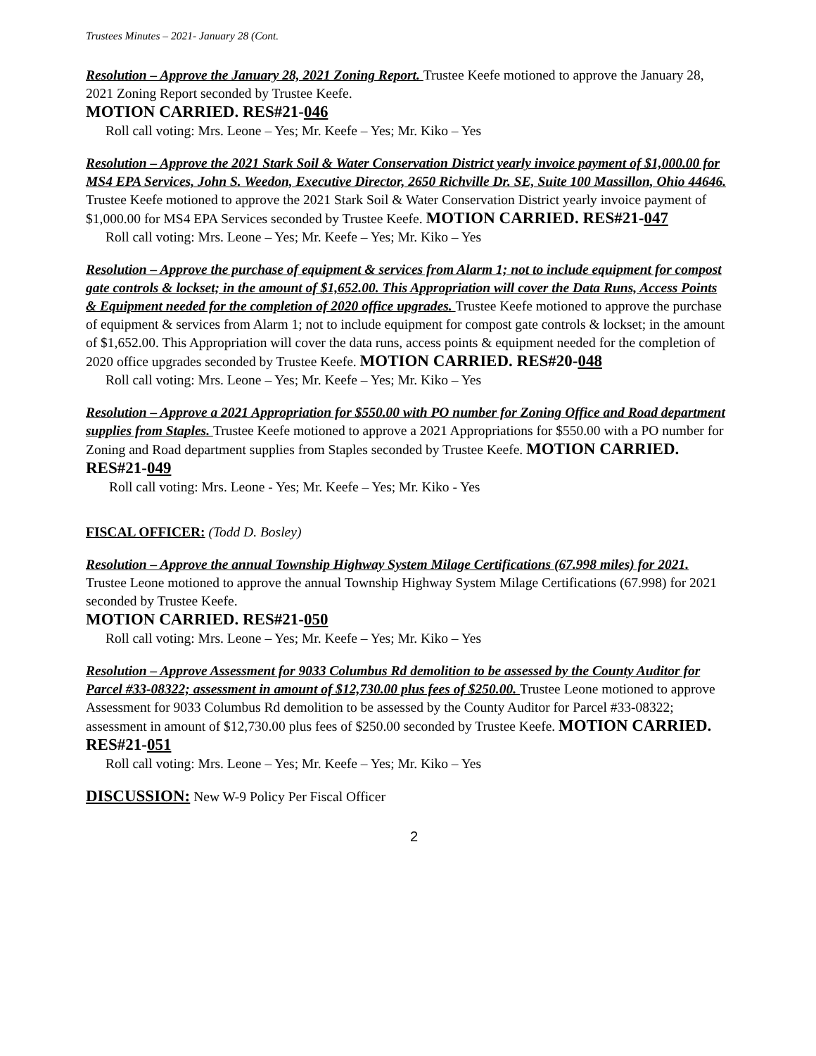Trustees Minutes – 2021- January 28 (Cont.
Resolution – Approve the January 28, 2021 Zoning Report. Trustee Keefe motioned to approve the January 28, 2021 Zoning Report seconded by Trustee Keefe.
MOTION CARRIED. RES#21-046
Roll call voting: Mrs. Leone – Yes; Mr. Keefe – Yes; Mr. Kiko – Yes
Resolution – Approve the 2021 Stark Soil & Water Conservation District yearly invoice payment of $1,000.00 for MS4 EPA Services, John S. Weedon, Executive Director, 2650 Richville Dr. SE, Suite 100 Massillon, Ohio 44646. Trustee Keefe motioned to approve the 2021 Stark Soil & Water Conservation District yearly invoice payment of $1,000.00 for MS4 EPA Services seconded by Trustee Keefe. MOTION CARRIED. RES#21-047
Roll call voting: Mrs. Leone – Yes; Mr. Keefe – Yes; Mr. Kiko – Yes
Resolution – Approve the purchase of equipment & services from Alarm 1; not to include equipment for compost gate controls & lockset; in the amount of $1,652.00. This Appropriation will cover the Data Runs, Access Points & Equipment needed for the completion of 2020 office upgrades. Trustee Keefe motioned to approve the purchase of equipment & services from Alarm 1; not to include equipment for compost gate controls & lockset; in the amount of $1,652.00. This Appropriation will cover the data runs, access points & equipment needed for the completion of 2020 office upgrades seconded by Trustee Keefe. MOTION CARRIED. RES#20-048
Roll call voting: Mrs. Leone – Yes; Mr. Keefe – Yes; Mr. Kiko – Yes
Resolution – Approve a 2021 Appropriation for $550.00 with PO number for Zoning Office and Road department supplies from Staples. Trustee Keefe motioned to approve a 2021 Appropriations for $550.00 with a PO number for Zoning and Road department supplies from Staples seconded by Trustee Keefe. MOTION CARRIED. RES#21-049
Roll call voting: Mrs. Leone - Yes; Mr. Keefe – Yes; Mr. Kiko - Yes
FISCAL OFFICER: (Todd D. Bosley)
Resolution – Approve the annual Township Highway System Milage Certifications (67.998 miles) for 2021. Trustee Leone motioned to approve the annual Township Highway System Milage Certifications (67.998) for 2021 seconded by Trustee Keefe.
MOTION CARRIED. RES#21-050
Roll call voting: Mrs. Leone – Yes; Mr. Keefe – Yes; Mr. Kiko – Yes
Resolution – Approve Assessment for 9033 Columbus Rd demolition to be assessed by the County Auditor for Parcel #33-08322; assessment in amount of $12,730.00 plus fees of $250.00. Trustee Leone motioned to approve Assessment for 9033 Columbus Rd demolition to be assessed by the County Auditor for Parcel #33-08322; assessment in amount of $12,730.00 plus fees of $250.00 seconded by Trustee Keefe. MOTION CARRIED. RES#21-051
Roll call voting: Mrs. Leone – Yes; Mr. Keefe – Yes; Mr. Kiko – Yes
DISCUSSION: New W-9 Policy Per Fiscal Officer
2